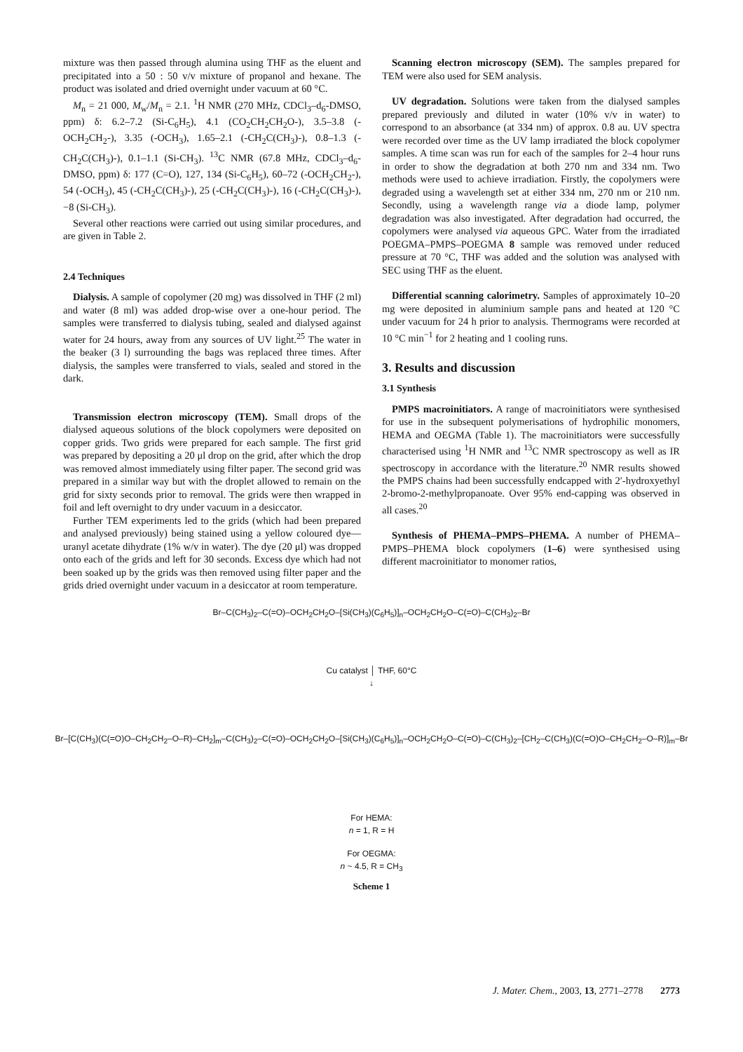mixture was then passed through alumina using THF as the eluent and precipitated into a 50 : 50 v/v mixture of propanol and hexane. The product was isolated and dried overnight under vacuum at 60 °C.
M<sub>n</sub> = 21 000, M<sub>w</sub>/M<sub>n</sub> = 2.1. <sup>1</sup>H NMR (270 MHz, CDCl<sub>3</sub>–d<sub>6</sub>-DMSO, ppm) δ: 6.2–7.2 (Si-C<sub>6</sub>H<sub>5</sub>), 4.1 (CO<sub>2</sub>CH<sub>2</sub>CH<sub>2</sub>O-), 3.5–3.8 (-OCH<sub>2</sub>CH<sub>2</sub>-), 3.35 (-OCH<sub>3</sub>), 1.65–2.1 (-CH<sub>2</sub>C(CH<sub>3</sub>)-), 0.8–1.3 (-CH<sub>2</sub>C(CH<sub>3</sub>)-), 0.1–1.1 (Si-CH<sub>3</sub>). <sup>13</sup>C NMR (67.8 MHz, CDCl<sub>3</sub>–d<sub>6</sub>-DMSO, ppm) δ: 177 (C=O), 127, 134 (Si-C<sub>6</sub>H<sub>5</sub>), 60–72 (-OCH<sub>2</sub>CH<sub>2</sub>-), 54 (-OCH<sub>3</sub>), 45 (-CH<sub>2</sub>C(CH<sub>3</sub>)-), 25 (-CH<sub>2</sub>C(CH<sub>3</sub>)-), 16 (-CH<sub>2</sub>C(CH<sub>3</sub>)-), −8 (Si-CH<sub>3</sub>).
Several other reactions were carried out using similar procedures, and are given in Table 2.
2.4 Techniques
Dialysis. A sample of copolymer (20 mg) was dissolved in THF (2 ml) and water (8 ml) was added drop-wise over a one-hour period. The samples were transferred to dialysis tubing, sealed and dialysed against water for 24 hours, away from any sources of UV light.<sup>25</sup> The water in the beaker (3 l) surrounding the bags was replaced three times. After dialysis, the samples were transferred to vials, sealed and stored in the dark.
Transmission electron microscopy (TEM). Small drops of the dialysed aqueous solutions of the block copolymers were deposited on copper grids. Two grids were prepared for each sample. The first grid was prepared by depositing a 20 μl drop on the grid, after which the drop was removed almost immediately using filter paper. The second grid was prepared in a similar way but with the droplet allowed to remain on the grid for sixty seconds prior to removal. The grids were then wrapped in foil and left overnight to dry under vacuum in a desiccator.
Further TEM experiments led to the grids (which had been prepared and analysed previously) being stained using a yellow coloured dye—uranyl acetate dihydrate (1% w/v in water). The dye (20 μl) was dropped onto each of the grids and left for 30 seconds. Excess dye which had not been soaked up by the grids was then removed using filter paper and the grids dried overnight under vacuum in a desiccator at room temperature.
Scanning electron microscopy (SEM). The samples prepared for TEM were also used for SEM analysis.
UV degradation. Solutions were taken from the dialysed samples prepared previously and diluted in water (10% v/v in water) to correspond to an absorbance (at 334 nm) of approx. 0.8 au. UV spectra were recorded over time as the UV lamp irradiated the block copolymer samples. A time scan was run for each of the samples for 2–4 hour runs in order to show the degradation at both 270 nm and 334 nm. Two methods were used to achieve irradiation. Firstly, the copolymers were degraded using a wavelength set at either 334 nm, 270 nm or 210 nm. Secondly, using a wavelength range via a diode lamp, polymer degradation was also investigated. After degradation had occurred, the copolymers were analysed via aqueous GPC. Water from the irradiated POEGMA–PMPS–POEGMA 8 sample was removed under reduced pressure at 70 °C, THF was added and the solution was analysed with SEC using THF as the eluent.
Differential scanning calorimetry. Samples of approximately 10–20 mg were deposited in aluminium sample pans and heated at 120 °C under vacuum for 24 h prior to analysis. Thermograms were recorded at 10 °C min<sup>−1</sup> for 2 heating and 1 cooling runs.
3. Results and discussion
3.1 Synthesis
PMPS macroinitiators. A range of macroinitiators were synthesised for use in the subsequent polymerisations of hydrophilic monomers, HEMA and OEGMA (Table 1). The macroinitiators were successfully characterised using <sup>1</sup>H NMR and <sup>13</sup>C NMR spectroscopy as well as IR spectroscopy in accordance with the literature.<sup>20</sup> NMR results showed the PMPS chains had been successfully endcapped with 2′-hydroxyethyl 2-bromo-2-methylpropanoate. Over 95% end-capping was observed in all cases.<sup>20</sup>
Synthesis of PHEMA–PMPS–PHEMA. A number of PHEMA–PMPS–PHEMA block copolymers (1–6) were synthesised using different macroinitiator to monomer ratios,
Br–C(CH<sub>3</sub>)<sub>2</sub>–C(=O)–OCH<sub>2</sub>CH<sub>2</sub>O–[Si(CH<sub>3</sub>)(C<sub>6</sub>H<sub>5</sub>)]<sub>n</sub>–OCH<sub>2</sub>CH<sub>2</sub>O–C(=O)–C(CH<sub>3</sub>)<sub>2</sub>–Br
Cu catalyst │ THF, 60°C
↓
Br–[C(CH<sub>3</sub>)(C(=O)O–CH<sub>2</sub>CH<sub>2</sub>–O–R)–CH<sub>2</sub>]<sub>m</sub>–C(CH<sub>3</sub>)<sub>2</sub>–C(=O)–OCH<sub>2</sub>CH<sub>2</sub>O–[Si(CH<sub>3</sub>)(C<sub>6</sub>H<sub>5</sub>)]<sub>n</sub>–OCH<sub>2</sub>CH<sub>2</sub>O–C(=O)–C(CH<sub>3</sub>)<sub>2</sub>–[CH<sub>2</sub>–C(CH<sub>3</sub>)(C(=O)O–CH<sub>2</sub>CH<sub>2</sub>–O–R)]<sub>m</sub>–Br
For HEMA:
n = 1, R = H
For OEGMA:
n ~ 4.5, R = CH<sub>3</sub>
Scheme 1
J. Mater. Chem., 2003, 13, 2771–2778 2773